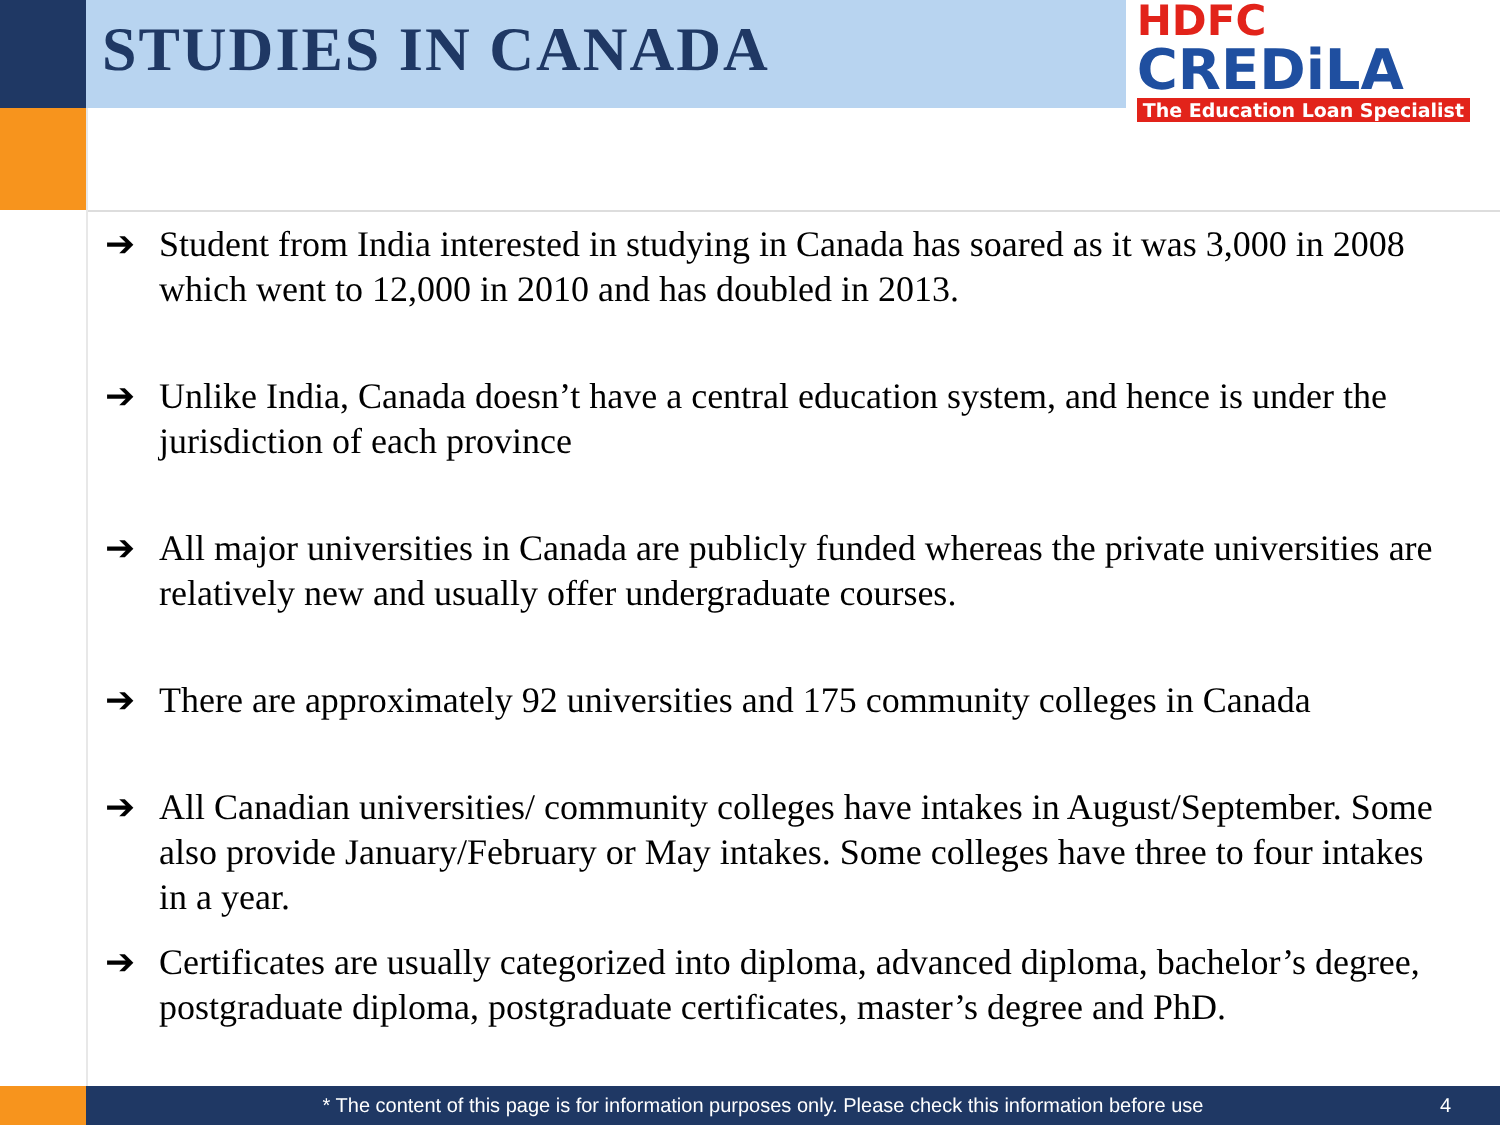STUDIES IN CANADA
HDFC
CREDiLA
The Education Loan Specialist
➔ Student from India interested in studying in Canada has soared as it was 3,000 in 2008 which went to 12,000 in 2010 and has doubled in 2013.
➔ Unlike India, Canada doesn’t have a central education system, and hence is under the jurisdiction of each province
➔ All major universities in Canada are publicly funded whereas the private universities are relatively new and usually offer undergraduate courses.
➔ There are approximately 92 universities and 175 community colleges in Canada
➔ All Canadian universities/ community colleges have intakes in August/September. Some also provide January/February or May intakes. Some colleges have three to four intakes in a year.
➔ Certificates are usually categorized into diploma, advanced diploma, bachelor’s degree, postgraduate diploma, postgraduate certificates, master’s degree and PhD.
* The content of this page is for information purposes only. Please check this information before use 4